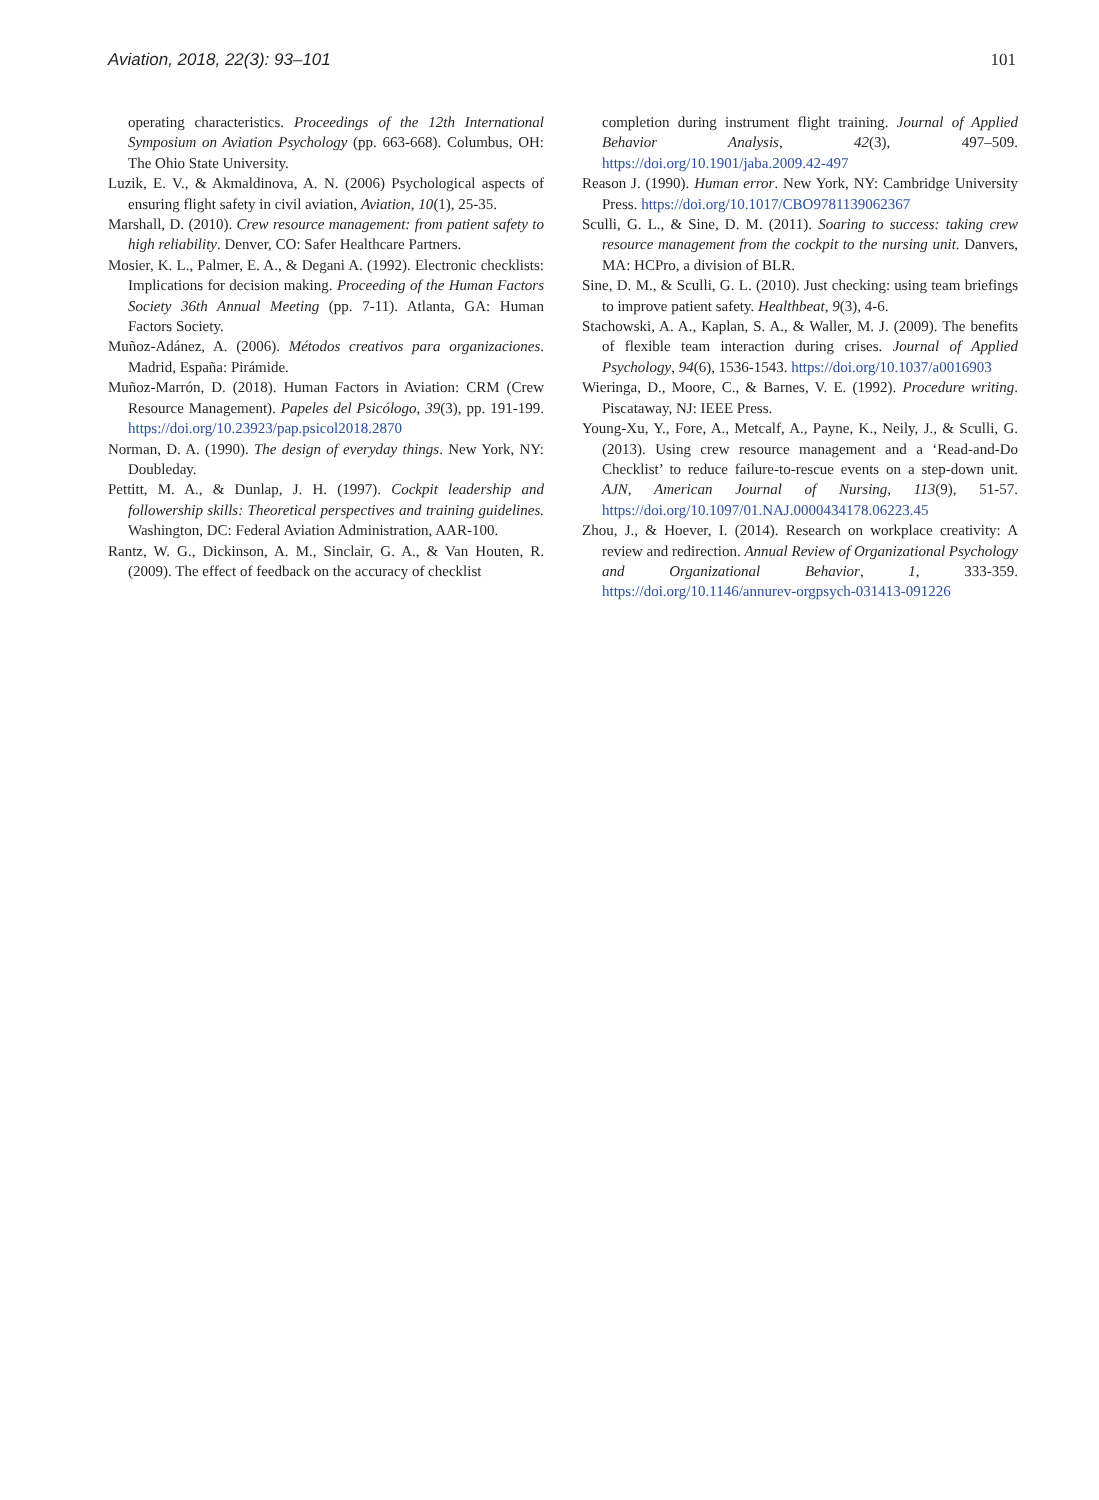Aviation, 2018, 22(3): 93–101 101
operating characteristics. Proceedings of the 12th International Symposium on Aviation Psychology (pp. 663-668). Columbus, OH: The Ohio State University.
Luzik, E. V., & Akmaldinova, A. N. (2006) Psychological aspects of ensuring flight safety in civil aviation, Aviation, 10(1), 25-35.
Marshall, D. (2010). Crew resource management: from patient safety to high reliability. Denver, CO: Safer Healthcare Partners.
Mosier, K. L., Palmer, E. A., & Degani A. (1992). Electronic checklists: Implications for decision making. Proceeding of the Human Factors Society 36th Annual Meeting (pp. 7-11). Atlanta, GA: Human Factors Society.
Muñoz-Adánez, A. (2006). Métodos creativos para organizaciones. Madrid, España: Pirámide.
Muñoz-Marrón, D. (2018). Human Factors in Aviation: CRM (Crew Resource Management). Papeles del Psicólogo, 39(3), pp. 191-199. https://doi.org/10.23923/pap.psicol2018.2870
Norman, D. A. (1990). The design of everyday things. New York, NY: Doubleday.
Pettitt, M. A., & Dunlap, J. H. (1997). Cockpit leadership and followership skills: Theoretical perspectives and training guidelines. Washington, DC: Federal Aviation Administration, AAR-100.
Rantz, W. G., Dickinson, A. M., Sinclair, G. A., & Van Houten, R. (2009). The effect of feedback on the accuracy of checklist
completion during instrument flight training. Journal of Applied Behavior Analysis, 42(3), 497–509. https://doi.org/10.1901/jaba.2009.42-497
Reason J. (1990). Human error. New York, NY: Cambridge University Press. https://doi.org/10.1017/CBO9781139062367
Sculli, G. L., & Sine, D. M. (2011). Soaring to success: taking crew resource management from the cockpit to the nursing unit. Danvers, MA: HCPro, a division of BLR.
Sine, D. M., & Sculli, G. L. (2010). Just checking: using team briefings to improve patient safety. Healthbeat, 9(3), 4-6.
Stachowski, A. A., Kaplan, S. A., & Waller, M. J. (2009). The benefits of flexible team interaction during crises. Journal of Applied Psychology, 94(6), 1536-1543. https://doi.org/10.1037/a0016903
Wieringa, D., Moore, C., & Barnes, V. E. (1992). Procedure writing. Piscataway, NJ: IEEE Press.
Young-Xu, Y., Fore, A., Metcalf, A., Payne, K., Neily, J., & Sculli, G. (2013). Using crew resource management and a ‘Read-and-Do Checklist’ to reduce failure-to-rescue events on a step-down unit. AJN, American Journal of Nursing, 113(9), 51-57. https://doi.org/10.1097/01.NAJ.0000434178.06223.45
Zhou, J., & Hoever, I. (2014). Research on workplace creativity: A review and redirection. Annual Review of Organizational Psychology and Organizational Behavior, 1, 333-359. https://doi.org/10.1146/annurev-orgpsych-031413-091226